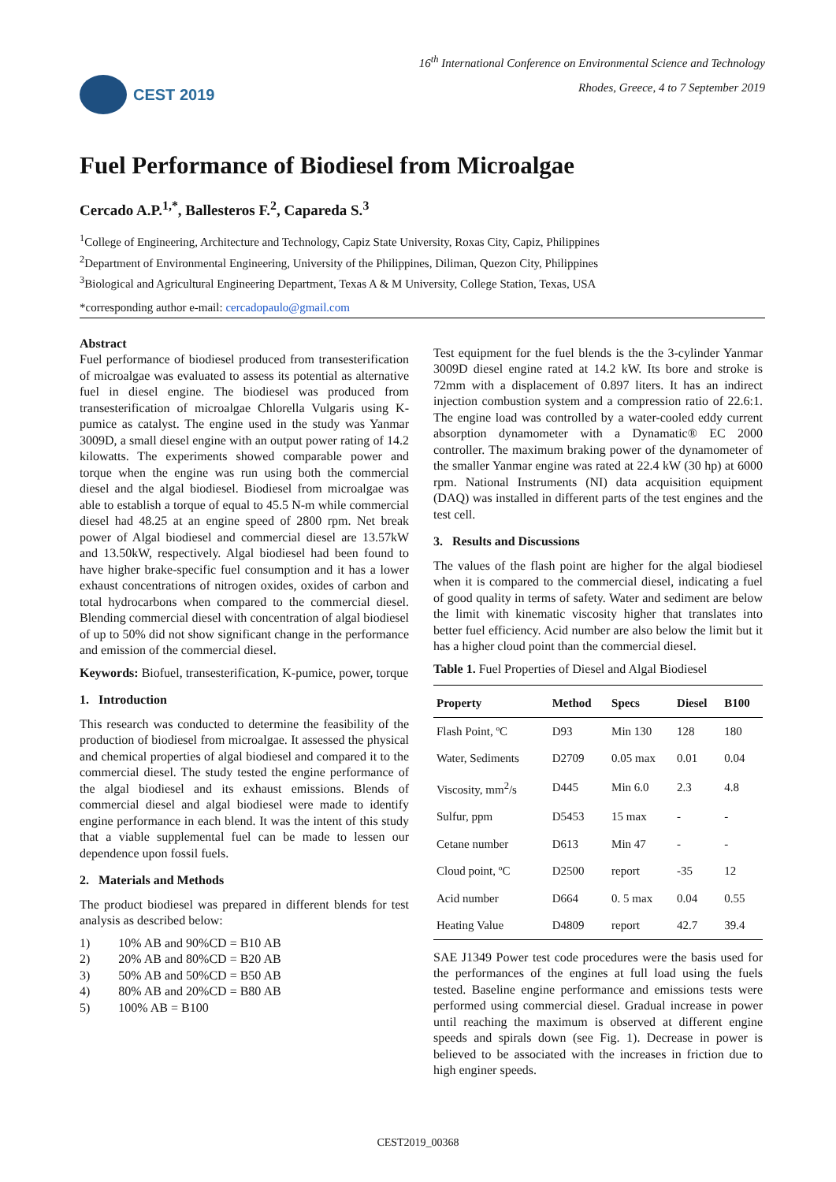CEST 2019
16<sup>th</sup> International Conference on Environmental Science and Technology
Rhodes, Greece, 4 to 7 September 2019
Fuel Performance of Biodiesel from Microalgae
Cercado A.P.<sup>1,*</sup>, Ballesteros F.<sup>2</sup>, Capareda S.<sup>3</sup>
<sup>1</sup> College of Engineering, Architecture and Technology, Capiz State University, Roxas City, Capiz, Philippines
<sup>2</sup> Department of Environmental Engineering, University of the Philippines, Diliman, Quezon City, Philippines
<sup>3</sup> Biological and Agricultural Engineering Department, Texas A & M University, College Station, Texas, USA
*corresponding author e-mail: cercadopaulo@gmail.com
Abstract
Fuel performance of biodiesel produced from transesterification of microalgae was evaluated to assess its potential as alternative fuel in diesel engine. The biodiesel was produced from transesterification of microalgae Chlorella Vulgaris using K-pumice as catalyst. The engine used in the study was Yanmar 3009D, a small diesel engine with an output power rating of 14.2 kilowatts. The experiments showed comparable power and torque when the engine was run using both the commercial diesel and the algal biodiesel. Biodiesel from microalgae was able to establish a torque of equal to 45.5 N-m while commercial diesel had 48.25 at an engine speed of 2800 rpm. Net break power of Algal biodiesel and commercial diesel are 13.57kW and 13.50kW, respectively. Algal biodiesel had been found to have higher brake-specific fuel consumption and it has a lower exhaust concentrations of nitrogen oxides, oxides of carbon and total hydrocarbons when compared to the commercial diesel. Blending commercial diesel with concentration of algal biodiesel of up to 50% did not show significant change in the performance and emission of the commercial diesel.
Keywords: Biofuel, transesterification, K-pumice, power, torque
1. Introduction
This research was conducted to determine the feasibility of the production of biodiesel from microalgae. It assessed the physical and chemical properties of algal biodiesel and compared it to the commercial diesel. The study tested the engine performance of the algal biodiesel and its exhaust emissions. Blends of commercial diesel and algal biodiesel were made to identify engine performance in each blend. It was the intent of this study that a viable supplemental fuel can be made to lessen our dependence upon fossil fuels.
2. Materials and Methods
The product biodiesel was prepared in different blends for test analysis as described below:
1) 10% AB and 90%CD = B10 AB
2) 20% AB and 80%CD = B20 AB
3) 50% AB and 50%CD = B50 AB
4) 80% AB and 20%CD = B80 AB
5) 100% AB = B100
Test equipment for the fuel blends is the the 3-cylinder Yanmar 3009D diesel engine rated at 14.2 kW. Its bore and stroke is 72mm with a displacement of 0.897 liters. It has an indirect injection combustion system and a compression ratio of 22.6:1. The engine load was controlled by a water-cooled eddy current absorption dynamometer with a Dynamatic® EC 2000 controller. The maximum braking power of the dynamometer of the smaller Yanmar engine was rated at 22.4 kW (30 hp) at 6000 rpm. National Instruments (NI) data acquisition equipment (DAQ) was installed in different parts of the test engines and the test cell.
3. Results and Discussions
The values of the flash point are higher for the algal biodiesel when it is compared to the commercial diesel, indicating a fuel of good quality in terms of safety. Water and sediment are below the limit with kinematic viscosity higher that translates into better fuel efficiency. Acid number are also below the limit but it has a higher cloud point than the commercial diesel.
Table 1. Fuel Properties of Diesel and Algal Biodiesel
| Property | Method | Specs | Diesel | B100 |
| --- | --- | --- | --- | --- |
| Flash Point, ºC | D93 | Min 130 | 128 | 180 |
| Water, Sediments | D2709 | 0.05 max | 0.01 | 0.04 |
| Viscosity, mm<sup>2</sup>/s | D445 | Min 6.0 | 2.3 | 4.8 |
| Sulfur, ppm | D5453 | 15 max | - | - |
| Cetane number | D613 | Min 47 | - | - |
| Cloud point, ºC | D2500 | report | -35 | 12 |
| Acid number | D664 | 0. 5 max | 0.04 | 0.55 |
| Heating Value | D4809 | report | 42.7 | 39.4 |
SAE J1349 Power test code procedures were the basis used for the performances of the engines at full load using the fuels tested. Baseline engine performance and emissions tests were performed using commercial diesel. Gradual increase in power until reaching the maximum is observed at different engine speeds and spirals down (see Fig. 1). Decrease in power is believed to be associated with the increases in friction due to high enginer speeds.
CEST2019_00368